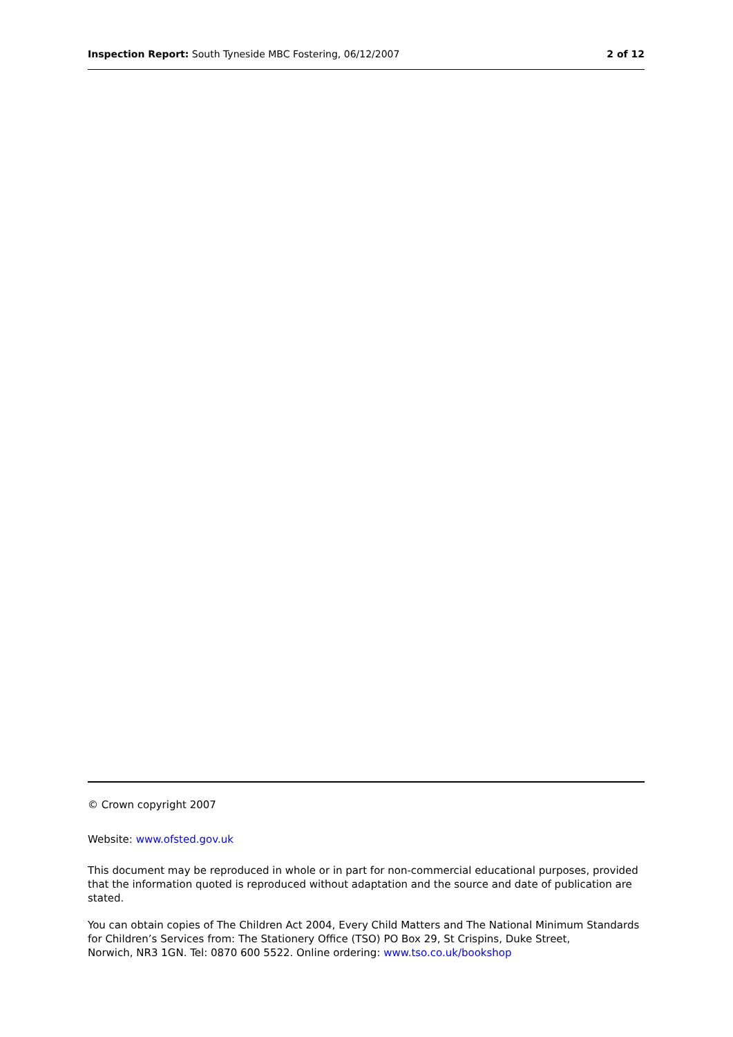Inspection Report: South Tyneside MBC Fostering, 06/12/2007 2 of 12
© Crown copyright 2007
Website: www.ofsted.gov.uk
This document may be reproduced in whole or in part for non-commercial educational purposes, provided that the information quoted is reproduced without adaptation and the source and date of publication are stated.
You can obtain copies of The Children Act 2004, Every Child Matters and The National Minimum Standards for Children’s Services from: The Stationery Office (TSO) PO Box 29, St Crispins, Duke Street,
Norwich, NR3 1GN. Tel: 0870 600 5522. Online ordering: www.tso.co.uk/bookshop